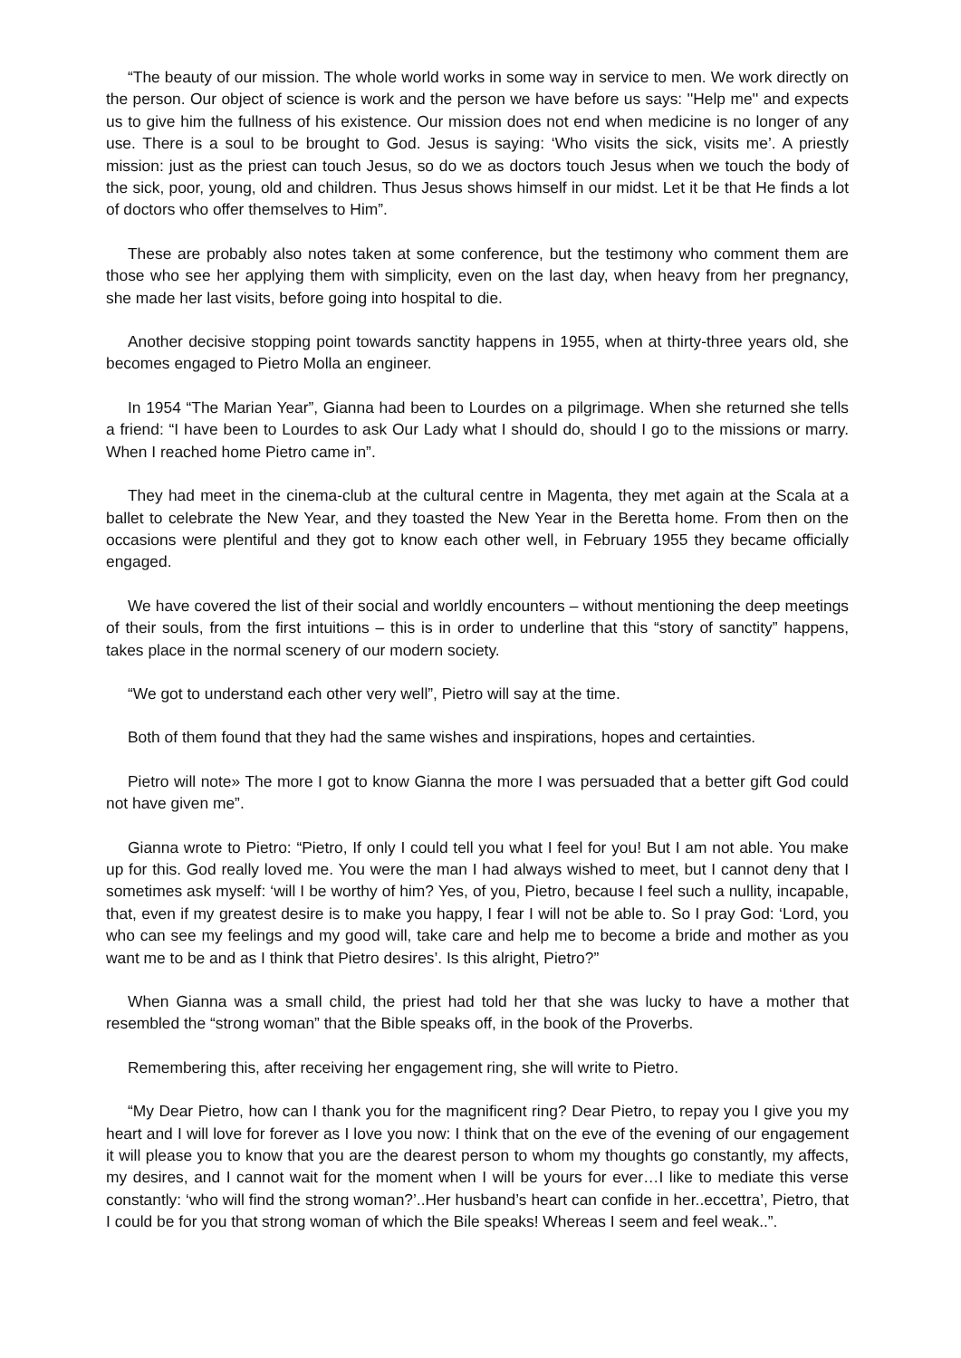“The beauty of our mission. The whole world works in some way in service to men. We work directly on the person. Our object of science is work and the person we have before us says: ''Help me'' and expects us to give him the fullness of his existence. Our mission does not end when medicine is no longer of any use. There is a soul to be brought to God. Jesus is saying: ‘Who visits the sick, visits me’. A priestly mission: just as the priest can touch Jesus, so do we as doctors touch Jesus when we touch the body of the sick, poor, young, old and children. Thus Jesus shows himself in our midst. Let it be that He finds a lot of doctors who offer themselves to Him”.
These are probably also notes taken at some conference, but the testimony who comment them are those who see her applying them with simplicity, even on the last day, when heavy from her pregnancy, she made her last visits, before going into hospital to die.
Another decisive stopping point towards sanctity happens in 1955, when at thirty-three years old, she becomes engaged to Pietro Molla an engineer.
In 1954 “The Marian Year”, Gianna had been to Lourdes on a pilgrimage. When she returned she tells a friend: “I have been to Lourdes to ask Our Lady what I should do, should I go to the missions or marry. When I reached home Pietro came in”.
They had meet in the cinema-club at the cultural centre in Magenta, they met again at the Scala at a ballet to celebrate the New Year, and they toasted the New Year in the Beretta home. From then on the occasions were plentiful and they got to know each other well, in February 1955 they became officially engaged.
We have covered the list of their social and worldly encounters – without mentioning the deep meetings of their souls, from the first intuitions – this is in order to underline that this “story of sanctity” happens, takes place in the normal scenery of our modern society.
“We got to understand each other very well”, Pietro will say at the time.
Both of them found that they had the same wishes and inspirations, hopes and certainties.
Pietro will note» The more I got to know Gianna the more I was persuaded that a better gift God could not have given me”.
Gianna wrote to Pietro: “Pietro, If only I could tell you what I feel for you! But I am not able. You make up for this. God really loved me. You were the man I had always wished to meet, but I cannot deny that I sometimes ask myself: ‘will I be worthy of him? Yes, of you, Pietro, because I feel such a nullity, incapable, that, even if my greatest desire is to make you happy, I fear I will not be able to. So I pray God: ‘Lord, you who can see my feelings and my good will, take care and help me to become a bride and mother as you want me to be and as I think that Pietro desires’. Is this alright, Pietro?”
When Gianna was a small child, the priest had told her that she was lucky to have a mother that resembled the “strong woman” that the Bible speaks off, in the book of the Proverbs.
Remembering this, after receiving her engagement ring, she will write to Pietro.
“My Dear Pietro, how can I thank you for the magnificent ring? Dear Pietro, to repay you I give you my heart and I will love for forever as I love you now: I think that on the eve of the evening of our engagement it will please you to know that you are the dearest person to whom my thoughts go constantly, my affects, my desires, and I cannot wait for the moment when I will be yours for ever…I like to mediate this verse constantly: ‘who will find the strong woman?’..Her husband’s heart can confide in her..eccettra’, Pietro, that I could be for you that strong woman of which the Bile speaks! Whereas I seem and feel weak..”.